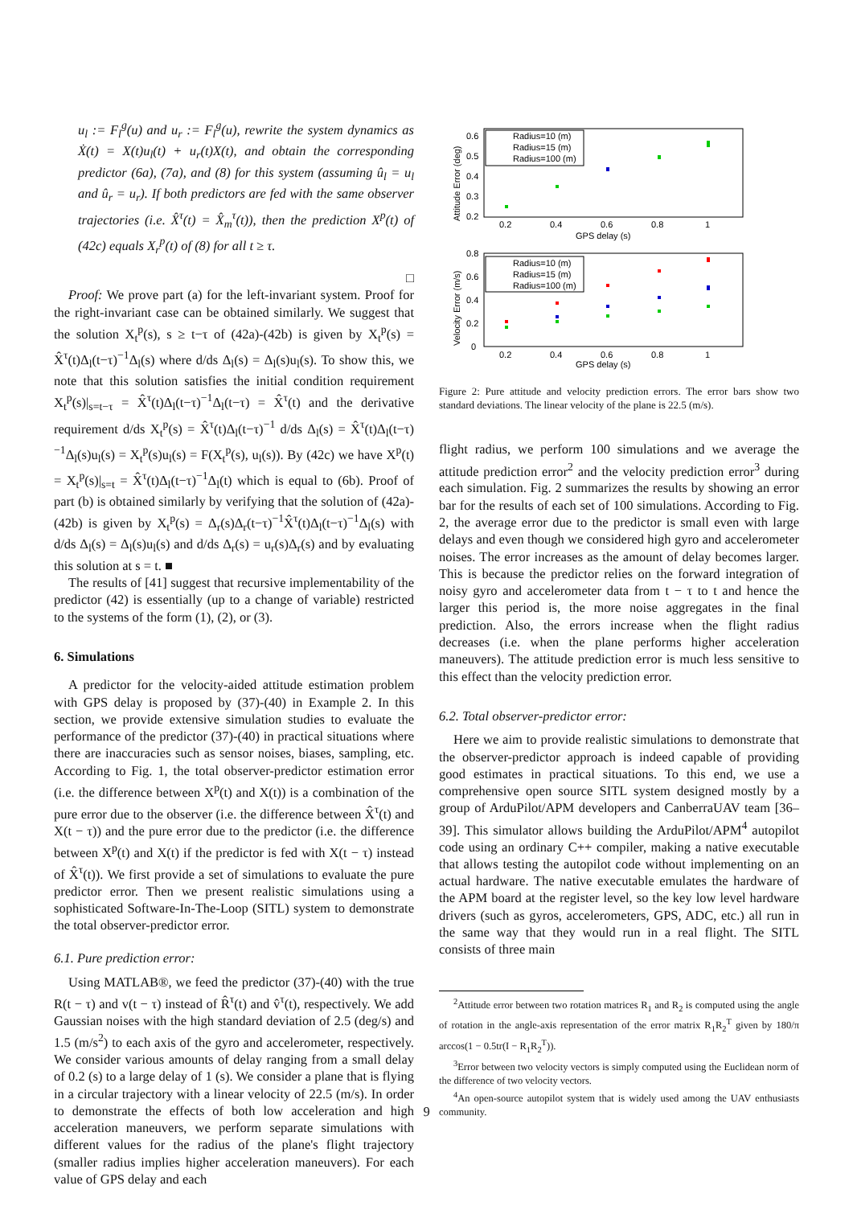u<sub>l</sub> := F<sub>l</sub><sup>g</sup>(u) and u<sub>r</sub> := F<sub>l</sub><sup>g</sup>(u), rewrite the system dynamics as Ẋ(t) = X(t)u<sub>l</sub>(t) + u<sub>r</sub>(t)X(t), and obtain the corresponding predictor (6a), (7a), and (8) for this system (assuming û<sub>l</sub> = u<sub>l</sub> and û<sub>r</sub> = u<sub>r</sub>). If both predictors are fed with the same observer trajectories (i.e. X̂<sup>τ</sup>(t) = X̂<sub>m</sub><sup>τ</sup>(t)), then the prediction X<sup>p</sup>(t) of (42c) equals X<sub>r</sub><sup>p</sup>(t) of (8) for all t ≥ τ.
□
Proof: We prove part (a) for the left-invariant system. Proof for the right-invariant case can be obtained similarly. We suggest that the solution X<sub>t</sub><sup>p</sup>(s), s ≥ t−τ of (42a)-(42b) is given by X<sub>t</sub><sup>p</sup>(s) = X̂<sup>τ</sup>(t)Δ<sub>l</sub>(t−τ)<sup>−1</sup>Δ<sub>l</sub>(s) where d/ds Δ<sub>l</sub>(s) = Δ<sub>l</sub>(s)u<sub>l</sub>(s). To show this, we note that this solution satisfies the initial condition requirement X<sub>t</sub><sup>p</sup>(s)|<sub>s=t−τ</sub> = X̂<sup>τ</sup>(t)Δ<sub>l</sub>(t−τ)<sup>−1</sup>Δ<sub>l</sub>(t−τ) = X̂<sup>τ</sup>(t) and the derivative requirement d/ds X<sub>t</sub><sup>p</sup>(s) = X̂<sup>τ</sup>(t)Δ<sub>l</sub>(t−τ)<sup>−1</sup> d/ds Δ<sub>l</sub>(s) = X̂<sup>τ</sup>(t)Δ<sub>l</sub>(t−τ)<sup>−1</sup>Δ<sub>l</sub>(s)u<sub>l</sub>(s) = X<sub>t</sub><sup>p</sup>(s)u<sub>l</sub>(s) = F(X<sub>t</sub><sup>p</sup>(s), u<sub>l</sub>(s)). By (42c) we have X<sup>p</sup>(t) = X<sub>t</sub><sup>p</sup>(s)|<sub>s=t</sub> = X̂<sup>τ</sup>(t)Δ<sub>l</sub>(t−τ)<sup>−1</sup>Δ<sub>l</sub>(t) which is equal to (6b). Proof of part (b) is obtained similarly by verifying that the solution of (42a)-(42b) is given by X<sub>t</sub><sup>p</sup>(s) = Δ<sub>r</sub>(s)Δ<sub>r</sub>(t−τ)<sup>−1</sup>X̂<sup>τ</sup>(t)Δ<sub>l</sub>(t−τ)<sup>−1</sup>Δ<sub>l</sub>(s) with d/ds Δ<sub>l</sub>(s) = Δ<sub>l</sub>(s)u<sub>l</sub>(s) and d/ds Δ<sub>r</sub>(s) = u<sub>r</sub>(s)Δ<sub>r</sub>(s) and by evaluating this solution at s = t. ■
The results of [41] suggest that recursive implementability of the predictor (42) is essentially (up to a change of variable) restricted to the systems of the form (1), (2), or (3).
6. Simulations
A predictor for the velocity-aided attitude estimation problem with GPS delay is proposed by (37)-(40) in Example 2. In this section, we provide extensive simulation studies to evaluate the performance of the predictor (37)-(40) in practical situations where there are inaccuracies such as sensor noises, biases, sampling, etc. According to Fig. 1, the total observer-predictor estimation error (i.e. the difference between X<sup>p</sup>(t) and X(t)) is a combination of the pure error due to the observer (i.e. the difference between X̂<sup>τ</sup>(t) and X(t − τ)) and the pure error due to the predictor (i.e. the difference between X<sup>p</sup>(t) and X(t) if the predictor is fed with X(t − τ) instead of X̂<sup>τ</sup>(t)). We first provide a set of simulations to evaluate the pure predictor error. Then we present realistic simulations using a sophisticated Software-In-The-Loop (SITL) system to demonstrate the total observer-predictor error.
6.1. Pure prediction error:
Using MATLAB®, we feed the predictor (37)-(40) with the true R(t − τ) and v(t − τ) instead of R̂<sup>τ</sup>(t) and v̂<sup>τ</sup>(t), respectively. We add Gaussian noises with the high standard deviation of 2.5 (deg/s) and 1.5 (m/s<sup>2</sup>) to each axis of the gyro and accelerometer, respectively. We consider various amounts of delay ranging from a small delay of 0.2 (s) to a large delay of 1 (s). We consider a plane that is flying in a circular trajectory with a linear velocity of 22.5 (m/s). In order to demonstrate the effects of both low acceleration and high acceleration maneuvers, we perform separate simulations with different values for the radius of the plane's flight trajectory (smaller radius implies higher acceleration maneuvers). For each value of GPS delay and each
Attitude Error (deg)
0.6
0.5
0.4
0.3
0.2
0.2
0.4
0.6
0.8
1
GPS delay (s)
Radius=10 (m)
Radius=15 (m)
Radius=100 (m)
Velocity Error (m/s)
0.8
0.6
0.4
0.2
0
0.2
0.4
0.6
0.8
1
GPS delay (s)
Radius=10 (m)
Radius=15 (m)
Radius=100 (m)
Figure 2: Pure attitude and velocity prediction errors. The error bars show two standard deviations. The linear velocity of the plane is 22.5 (m/s).
flight radius, we perform 100 simulations and we average the attitude prediction error<sup>2</sup> and the velocity prediction error<sup>3</sup> during each simulation. Fig. 2 summarizes the results by showing an error bar for the results of each set of 100 simulations. According to Fig. 2, the average error due to the predictor is small even with large delays and even though we considered high gyro and accelerometer noises. The error increases as the amount of delay becomes larger. This is because the predictor relies on the forward integration of noisy gyro and accelerometer data from t − τ to t and hence the larger this period is, the more noise aggregates in the final prediction. Also, the errors increase when the flight radius decreases (i.e. when the plane performs higher acceleration maneuvers). The attitude prediction error is much less sensitive to this effect than the velocity prediction error.
6.2. Total observer-predictor error:
Here we aim to provide realistic simulations to demonstrate that the observer-predictor approach is indeed capable of providing good estimates in practical situations. To this end, we use a comprehensive open source SITL system designed mostly by a group of ArduPilot/APM developers and CanberraUAV team [36–39]. This simulator allows building the ArduPilot/APM<sup>4</sup> autopilot code using an ordinary C++ compiler, making a native executable that allows testing the autopilot code without implementing on an actual hardware. The native executable emulates the hardware of the APM board at the register level, so the key low level hardware drivers (such as gyros, accelerometers, GPS, ADC, etc.) all run in the same way that they would run in a real flight. The SITL consists of three main
<sup>2</sup> Attitude error between two rotation matrices R<sub>1</sub> and R<sub>2</sub> is computed using the angle of rotation in the angle-axis representation of the error matrix R<sub>1</sub>R<sub>2</sub><sup>T</sup> given by 180/π arccos(1 − 0.5tr(I − R<sub>1</sub>R<sub>2</sub><sup>T</sup>)).
<sup>3</sup> Error between two velocity vectors is simply computed using the Euclidean norm of the difference of two velocity vectors.
<sup>4</sup> An open-source autopilot system that is widely used among the UAV enthusiasts community.
9